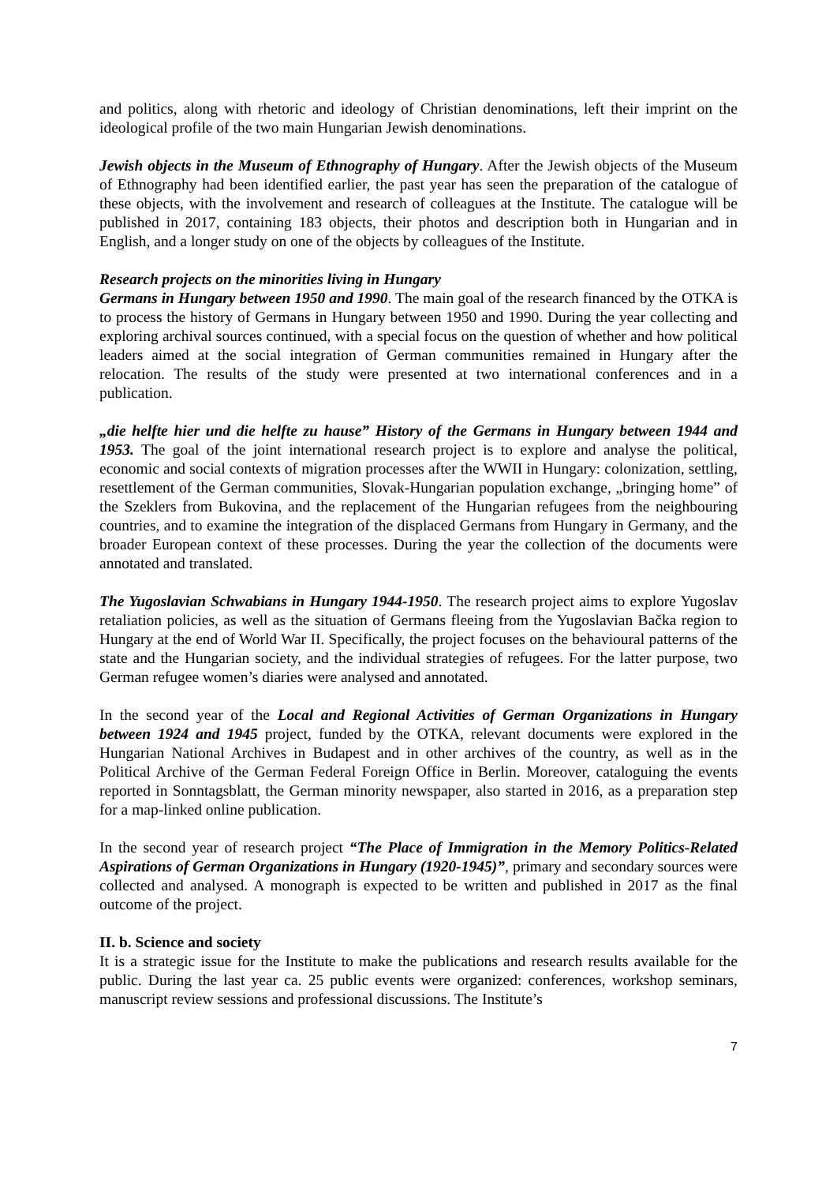and politics, along with rhetoric and ideology of Christian denominations, left their imprint on the ideological profile of the two main Hungarian Jewish denominations.
Jewish objects in the Museum of Ethnography of Hungary. After the Jewish objects of the Museum of Ethnography had been identified earlier, the past year has seen the preparation of the catalogue of these objects, with the involvement and research of colleagues at the Institute. The catalogue will be published in 2017, containing 183 objects, their photos and description both in Hungarian and in English, and a longer study on one of the objects by colleagues of the Institute.
Research projects on the minorities living in Hungary
Germans in Hungary between 1950 and 1990. The main goal of the research financed by the OTKA is to process the history of Germans in Hungary between 1950 and 1990. During the year collecting and exploring archival sources continued, with a special focus on the question of whether and how political leaders aimed at the social integration of German communities remained in Hungary after the relocation. The results of the study were presented at two international conferences and in a publication.
„die helfte hier und die helfte zu hause” History of the Germans in Hungary between 1944 and 1953. The goal of the joint international research project is to explore and analyse the political, economic and social contexts of migration processes after the WWII in Hungary: colonization, settling, resettlement of the German communities, Slovak-Hungarian population exchange, „bringing home” of the Szeklers from Bukovina, and the replacement of the Hungarian refugees from the neighbouring countries, and to examine the integration of the displaced Germans from Hungary in Germany, and the broader European context of these processes. During the year the collection of the documents were annotated and translated.
The Yugoslavian Schwabians in Hungary 1944-1950. The research project aims to explore Yugoslav retaliation policies, as well as the situation of Germans fleeing from the Yugoslavian Bačka region to Hungary at the end of World War II. Specifically, the project focuses on the behavioural patterns of the state and the Hungarian society, and the individual strategies of refugees. For the latter purpose, two German refugee women’s diaries were analysed and annotated.
In the second year of the Local and Regional Activities of German Organizations in Hungary between 1924 and 1945 project, funded by the OTKA, relevant documents were explored in the Hungarian National Archives in Budapest and in other archives of the country, as well as in the Political Archive of the German Federal Foreign Office in Berlin. Moreover, cataloguing the events reported in Sonntagsblatt, the German minority newspaper, also started in 2016, as a preparation step for a map-linked online publication.
In the second year of research project “The Place of Immigration in the Memory Politics-Related Aspirations of German Organizations in Hungary (1920-1945)”, primary and secondary sources were collected and analysed. A monograph is expected to be written and published in 2017 as the final outcome of the project.
II. b. Science and society
It is a strategic issue for the Institute to make the publications and research results available for the public. During the last year ca. 25 public events were organized: conferences, workshop seminars, manuscript review sessions and professional discussions. The Institute’s
7